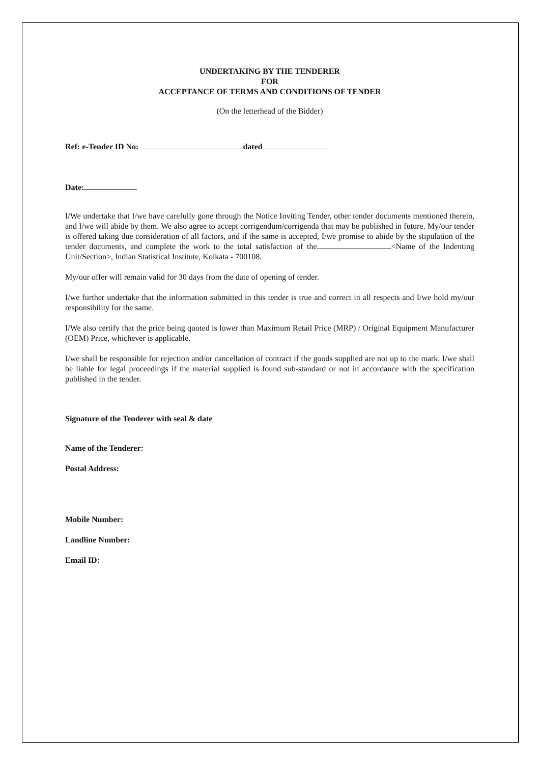UNDERTAKING BY THE TENDERER
FOR
ACCEPTANCE OF TERMS AND CONDITIONS OF TENDER
(On the letterhead of the Bidder)
Ref: e-Tender ID No: dated
Date:
I/We undertake that I/we have carefully gone through the Notice Inviting Tender, other tender documents mentioned therein, and I/we will abide by them. We also agree to accept corrigendum/corrigenda that may be published in future. My/our tender is offered taking due consideration of all factors, and if the same is accepted, I/we promise to abide by the stipulation of the tender documents, and complete the work to the total satisfaction of the <Name of the Indenting Unit/Section>, Indian Statistical Institute, Kolkata - 700108.
My/our offer will remain valid for 30 days from the date of opening of tender.
I/we further undertake that the information submitted in this tender is true and correct in all respects and I/we hold my/our responsibility for the same.
I/We also certify that the price being quoted is lower than Maximum Retail Price (MRP) / Original Equipment Manufacturer (OEM) Price, whichever is applicable.
I/we shall be responsible for rejection and/or cancellation of contract if the goods supplied are not up to the mark. I/we shall be liable for legal proceedings if the material supplied is found sub-standard or not in accordance with the specification published in the tender.
Signature of the Tenderer with seal & date
Name of the Tenderer:
Postal Address:
Mobile Number:
Landline Number:
Email ID: